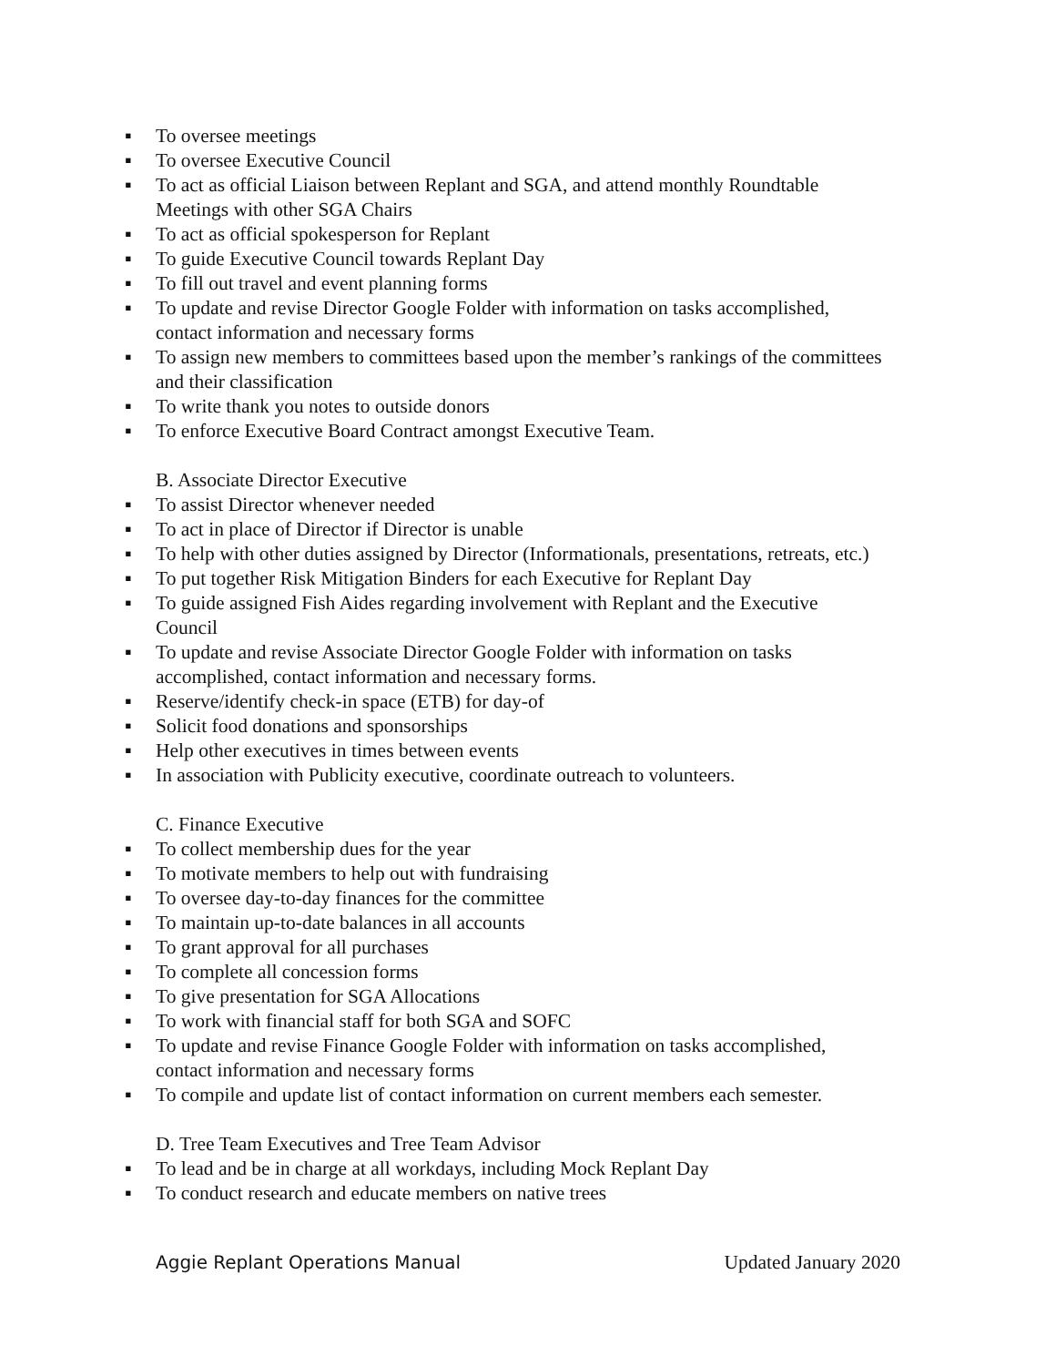▪ To oversee meetings
▪ To oversee Executive Council
▪ To act as official Liaison between Replant and SGA, and attend monthly Roundtable Meetings with other SGA Chairs
▪ To act as official spokesperson for Replant
▪ To guide Executive Council towards Replant Day
▪ To fill out travel and event planning forms
▪ To update and revise Director Google Folder with information on tasks accomplished, contact information and necessary forms
▪ To assign new members to committees based upon the member’s rankings of the committees and their classification
▪ To write thank you notes to outside donors
▪ To enforce Executive Board Contract amongst Executive Team.
B. Associate Director Executive
▪ To assist Director whenever needed
▪ To act in place of Director if Director is unable
▪ To help with other duties assigned by Director (Informationals, presentations, retreats, etc.)
▪ To put together Risk Mitigation Binders for each Executive for Replant Day
▪ To guide assigned Fish Aides regarding involvement with Replant and the Executive Council
▪ To update and revise Associate Director Google Folder with information on tasks accomplished, contact information and necessary forms.
▪ Reserve/identify check-in space (ETB) for day-of
▪ Solicit food donations and sponsorships
▪ Help other executives in times between events
▪ In association with Publicity executive, coordinate outreach to volunteers.
C. Finance Executive
▪ To collect membership dues for the year
▪ To motivate members to help out with fundraising
▪ To oversee day-to-day finances for the committee
▪ To maintain up-to-date balances in all accounts
▪ To grant approval for all purchases
▪ To complete all concession forms
▪ To give presentation for SGA Allocations
▪ To work with financial staff for both SGA and SOFC
▪ To update and revise Finance Google Folder with information on tasks accomplished, contact information and necessary forms
▪ To compile and update list of contact information on current members each semester.
D. Tree Team Executives and Tree Team Advisor
▪ To lead and be in charge at all workdays, including Mock Replant Day
▪ To conduct research and educate members on native trees
Aggie Replant Operations Manual Updated January 2020